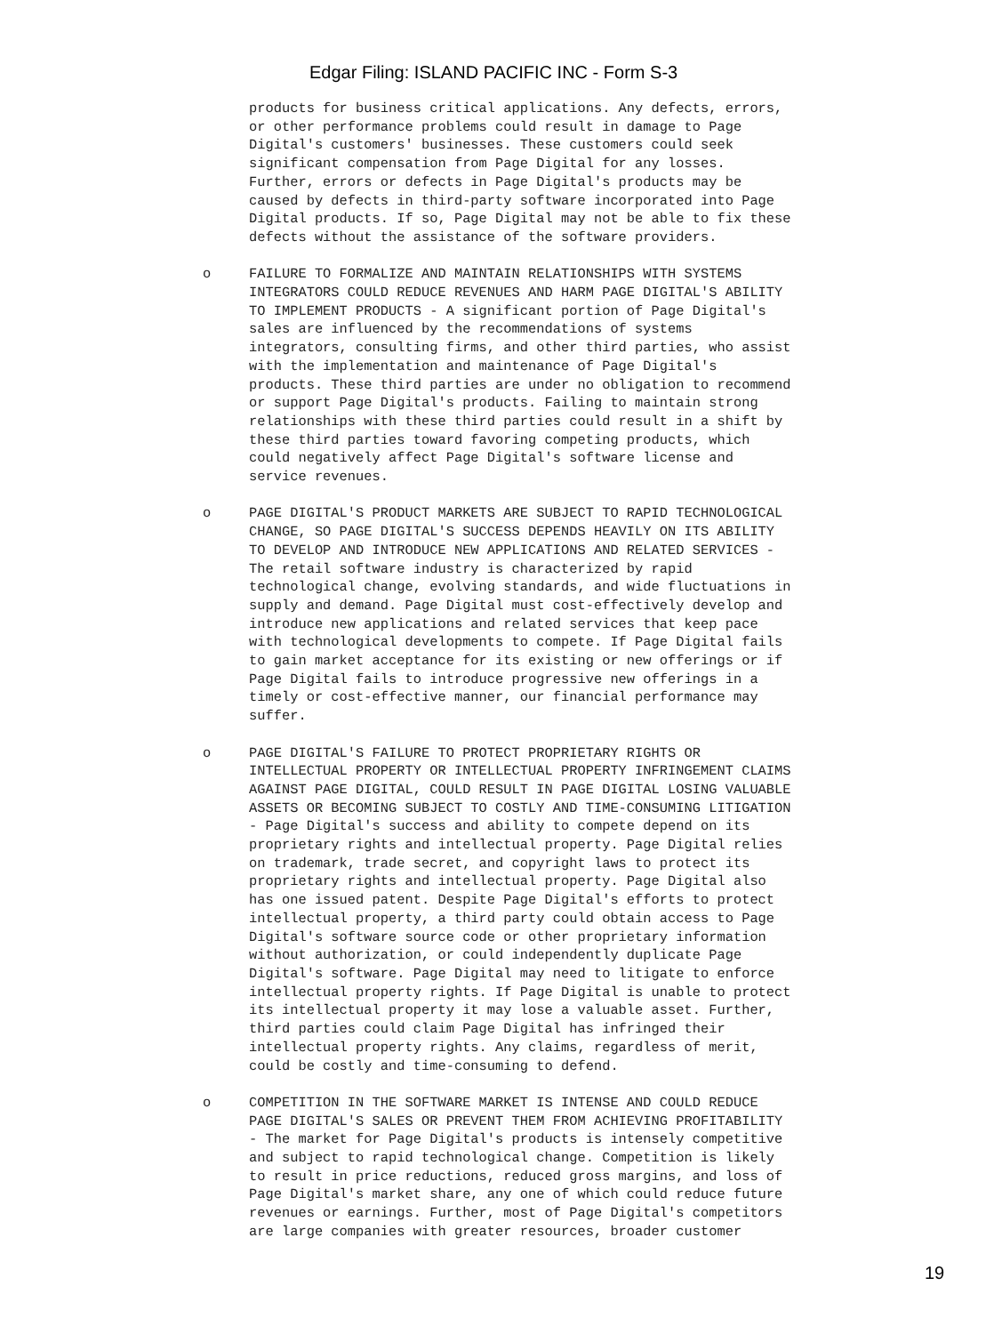Edgar Filing: ISLAND PACIFIC INC - Form S-3
products for business critical applications. Any defects, errors, or other performance problems could result in damage to Page Digital's customers' businesses. These customers could seek significant compensation from Page Digital for any losses. Further, errors or defects in Page Digital's products may be caused by defects in third-party software incorporated into Page Digital products. If so, Page Digital may not be able to fix these defects without the assistance of the software providers.
o FAILURE TO FORMALIZE AND MAINTAIN RELATIONSHIPS WITH SYSTEMS INTEGRATORS COULD REDUCE REVENUES AND HARM PAGE DIGITAL'S ABILITY TO IMPLEMENT PRODUCTS - A significant portion of Page Digital's sales are influenced by the recommendations of systems integrators, consulting firms, and other third parties, who assist with the implementation and maintenance of Page Digital's products. These third parties are under no obligation to recommend or support Page Digital's products. Failing to maintain strong relationships with these third parties could result in a shift by these third parties toward favoring competing products, which could negatively affect Page Digital's software license and service revenues.
o PAGE DIGITAL'S PRODUCT MARKETS ARE SUBJECT TO RAPID TECHNOLOGICAL CHANGE, SO PAGE DIGITAL'S SUCCESS DEPENDS HEAVILY ON ITS ABILITY TO DEVELOP AND INTRODUCE NEW APPLICATIONS AND RELATED SERVICES - The retail software industry is characterized by rapid technological change, evolving standards, and wide fluctuations in supply and demand. Page Digital must cost-effectively develop and introduce new applications and related services that keep pace with technological developments to compete. If Page Digital fails to gain market acceptance for its existing or new offerings or if Page Digital fails to introduce progressive new offerings in a timely or cost-effective manner, our financial performance may suffer.
o PAGE DIGITAL'S FAILURE TO PROTECT PROPRIETARY RIGHTS OR INTELLECTUAL PROPERTY OR INTELLECTUAL PROPERTY INFRINGEMENT CLAIMS AGAINST PAGE DIGITAL, COULD RESULT IN PAGE DIGITAL LOSING VALUABLE ASSETS OR BECOMING SUBJECT TO COSTLY AND TIME-CONSUMING LITIGATION - Page Digital's success and ability to compete depend on its proprietary rights and intellectual property. Page Digital relies on trademark, trade secret, and copyright laws to protect its proprietary rights and intellectual property. Page Digital also has one issued patent. Despite Page Digital's efforts to protect intellectual property, a third party could obtain access to Page Digital's software source code or other proprietary information without authorization, or could independently duplicate Page Digital's software. Page Digital may need to litigate to enforce intellectual property rights. If Page Digital is unable to protect its intellectual property it may lose a valuable asset. Further, third parties could claim Page Digital has infringed their intellectual property rights. Any claims, regardless of merit, could be costly and time-consuming to defend.
o COMPETITION IN THE SOFTWARE MARKET IS INTENSE AND COULD REDUCE PAGE DIGITAL'S SALES OR PREVENT THEM FROM ACHIEVING PROFITABILITY - The market for Page Digital's products is intensely competitive and subject to rapid technological change. Competition is likely to result in price reductions, reduced gross margins, and loss of Page Digital's market share, any one of which could reduce future revenues or earnings. Further, most of Page Digital's competitors are large companies with greater resources, broader customer
19